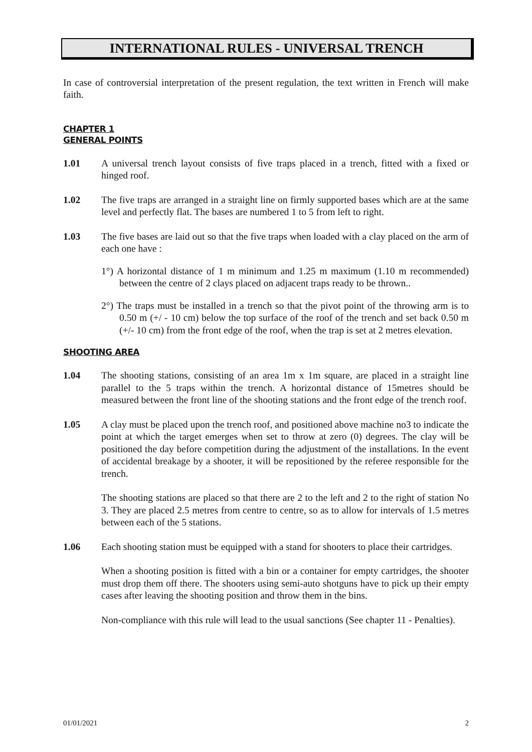INTERNATIONAL RULES - UNIVERSAL TRENCH
In case of controversial interpretation of the present regulation, the text written in French will make faith.
CHAPTER 1
GENERAL POINTS
1.01 A universal trench layout consists of five traps placed in a trench, fitted with a fixed or hinged roof.
1.02 The five traps are arranged in a straight line on firmly supported bases which are at the same level and perfectly flat. The bases are numbered 1 to 5 from left to right.
1.03 The five bases are laid out so that the five traps when loaded with a clay placed on the arm of each one have :
1°) A horizontal distance of 1 m minimum and 1.25 m maximum (1.10 m recommended) between the centre of 2 clays placed on adjacent traps ready to be thrown..
2°) The traps must be installed in a trench so that the pivot point of the throwing arm is to 0.50 m (+/ - 10 cm) below the top surface of the roof of the trench and set back 0.50 m (+/- 10 cm) from the front edge of the roof, when the trap is set at 2 metres elevation.
SHOOTING AREA
1.04 The shooting stations, consisting of an area 1m x 1m square, are placed in a straight line parallel to the 5 traps within the trench. A horizontal distance of 15metres should be measured between the front line of the shooting stations and the front edge of the trench roof.
1.05 A clay must be placed upon the trench roof, and positioned above machine no3 to indicate the point at which the target emerges when set to throw at zero (0) degrees. The clay will be positioned the day before competition during the adjustment of the installations. In the event of accidental breakage by a shooter, it will be repositioned by the referee responsible for the trench.
The shooting stations are placed so that there are 2 to the left and 2 to the right of station No 3. They are placed 2.5 metres from centre to centre, so as to allow for intervals of 1.5 metres between each of the 5 stations.
1.06 Each shooting station must be equipped with a stand for shooters to place their cartridges.
When a shooting position is fitted with a bin or a container for empty cartridges, the shooter must drop them off there. The shooters using semi-auto shotguns have to pick up their empty cases after leaving the shooting position and throw them in the bins.
Non-compliance with this rule will lead to the usual sanctions (See chapter 11 - Penalties).
01/01/2021 2